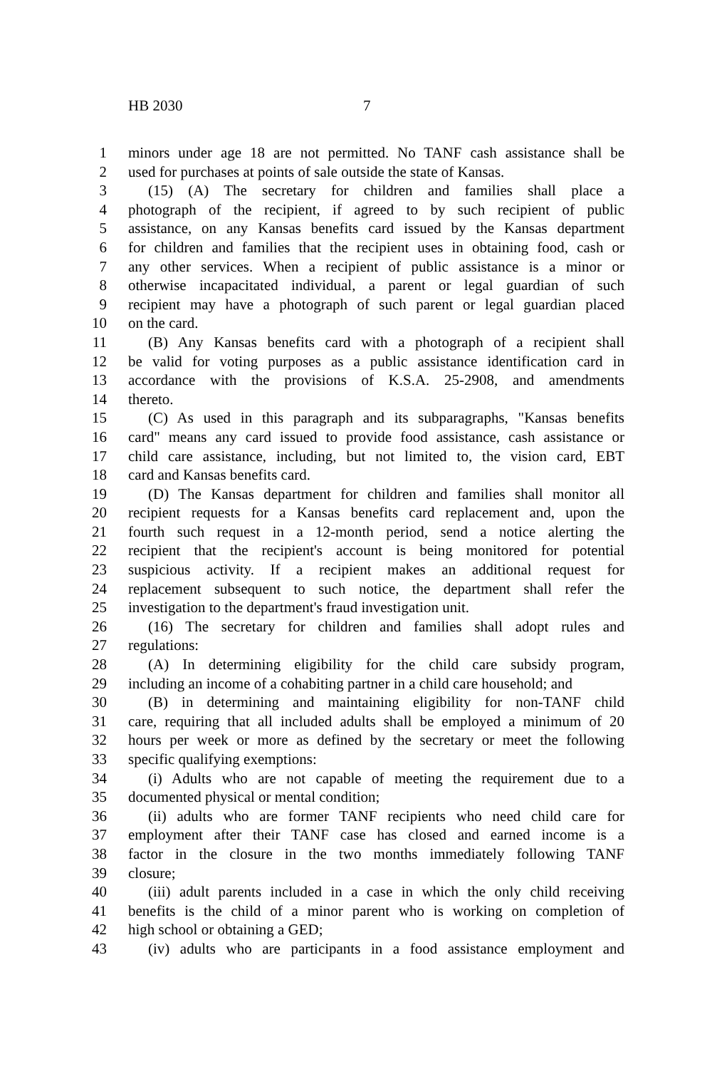HB 2030 7
1 minors under age 18 are not permitted. No TANF cash assistance shall be
2 used for purchases at points of sale outside the state of Kansas.
3 (15) (A) The secretary for children and families shall place a
4 photograph of the recipient, if agreed to by such recipient of public
5 assistance, on any Kansas benefits card issued by the Kansas department
6 for children and families that the recipient uses in obtaining food, cash or
7 any other services. When a recipient of public assistance is a minor or
8 otherwise incapacitated individual, a parent or legal guardian of such
9 recipient may have a photograph of such parent or legal guardian placed
10 on the card.
11 (B) Any Kansas benefits card with a photograph of a recipient shall
12 be valid for voting purposes as a public assistance identification card in
13 accordance with the provisions of K.S.A. 25-2908, and amendments
14 thereto.
15 (C) As used in this paragraph and its subparagraphs, "Kansas benefits
16 card" means any card issued to provide food assistance, cash assistance or
17 child care assistance, including, but not limited to, the vision card, EBT
18 card and Kansas benefits card.
19 (D) The Kansas department for children and families shall monitor all
20 recipient requests for a Kansas benefits card replacement and, upon the
21 fourth such request in a 12-month period, send a notice alerting the
22 recipient that the recipient's account is being monitored for potential
23 suspicious activity. If a recipient makes an additional request for
24 replacement subsequent to such notice, the department shall refer the
25 investigation to the department's fraud investigation unit.
26 (16) The secretary for children and families shall adopt rules and
27 regulations:
28 (A) In determining eligibility for the child care subsidy program,
29 including an income of a cohabiting partner in a child care household; and
30 (B) in determining and maintaining eligibility for non-TANF child
31 care, requiring that all included adults shall be employed a minimum of 20
32 hours per week or more as defined by the secretary or meet the following
33 specific qualifying exemptions:
34 (i) Adults who are not capable of meeting the requirement due to a
35 documented physical or mental condition;
36 (ii) adults who are former TANF recipients who need child care for
37 employment after their TANF case has closed and earned income is a
38 factor in the closure in the two months immediately following TANF
39 closure;
40 (iii) adult parents included in a case in which the only child receiving
41 benefits is the child of a minor parent who is working on completion of
42 high school or obtaining a GED;
43 (iv) adults who are participants in a food assistance employment and